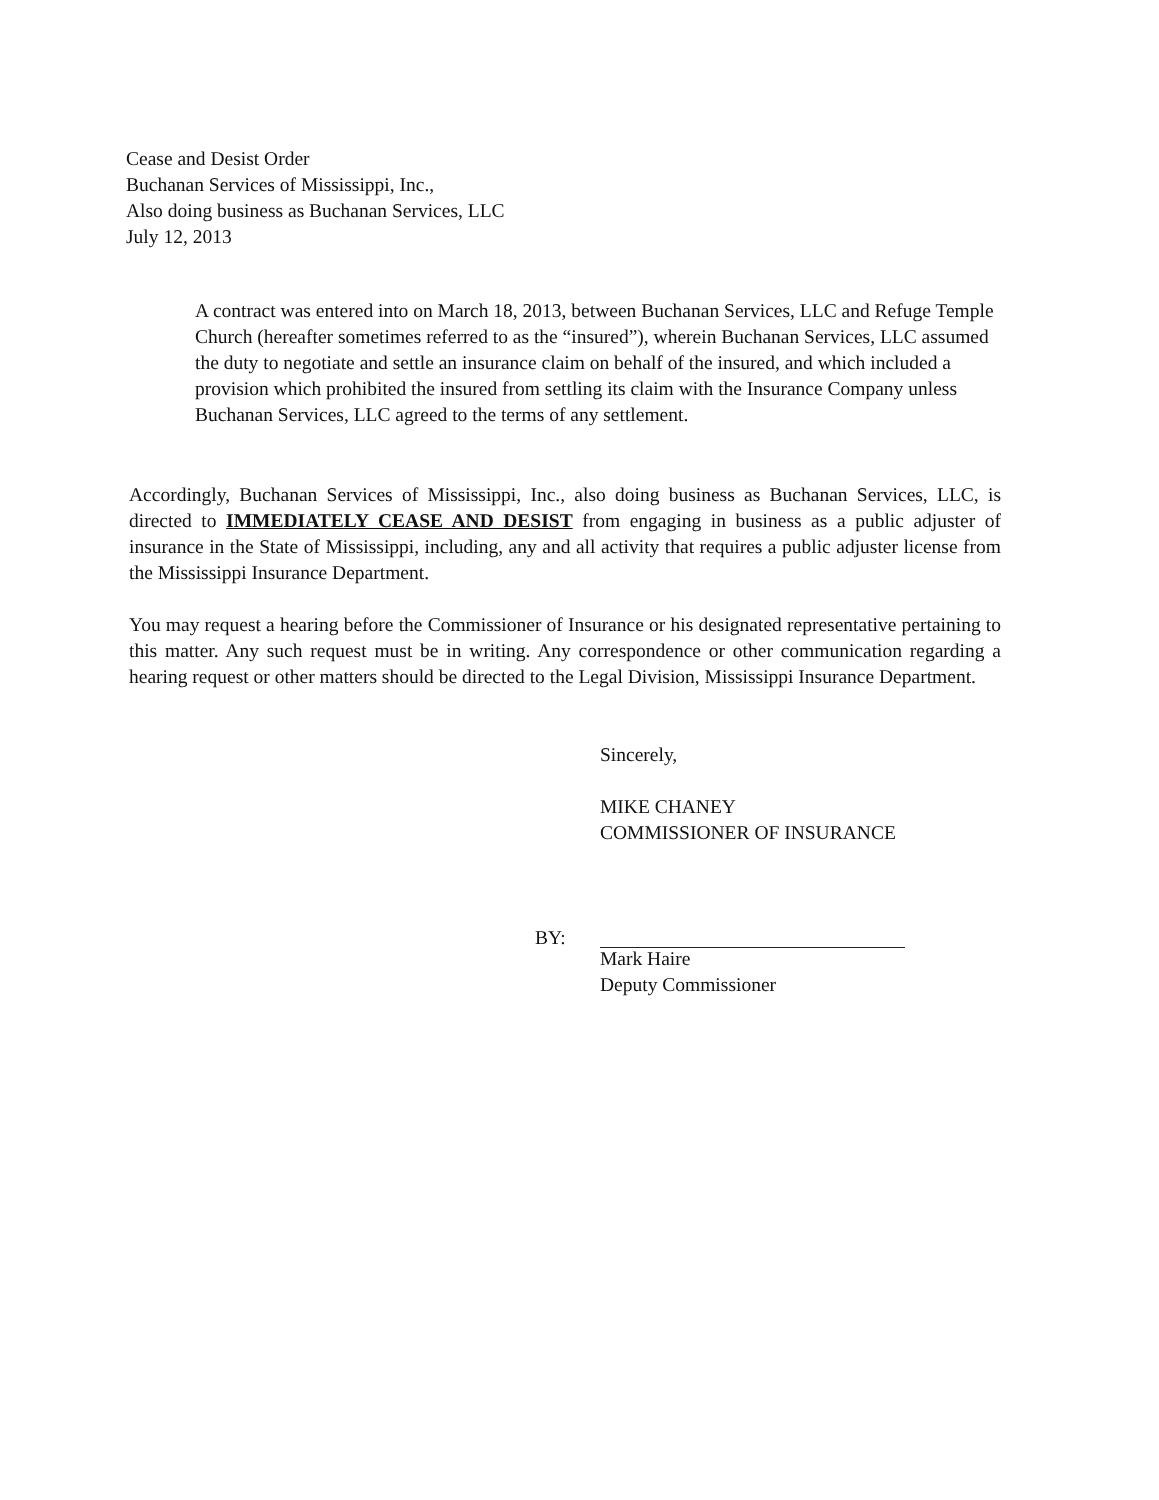Cease and Desist Order
Buchanan Services of Mississippi, Inc.,
Also doing business as Buchanan Services, LLC
July 12, 2013
A contract was entered into on March 18, 2013, between Buchanan Services, LLC and Refuge Temple Church (hereafter sometimes referred to as the “insured”), wherein Buchanan Services, LLC assumed the duty to negotiate and settle an insurance claim on behalf of the insured, and which included a provision which prohibited the insured from settling its claim with the Insurance Company unless Buchanan Services, LLC agreed to the terms of any settlement.
Accordingly, Buchanan Services of Mississippi, Inc., also doing business as Buchanan Services, LLC, is directed to IMMEDIATELY CEASE AND DESIST from engaging in business as a public adjuster of insurance in the State of Mississippi, including, any and all activity that requires a public adjuster license from the Mississippi Insurance Department.
You may request a hearing before the Commissioner of Insurance or his designated representative pertaining to this matter. Any such request must be in writing. Any correspondence or other communication regarding a hearing request or other matters should be directed to the Legal Division, Mississippi Insurance Department.
Sincerely,
MIKE CHANEY
COMMISSIONER OF INSURANCE
BY:
Mark Haire
Deputy Commissioner